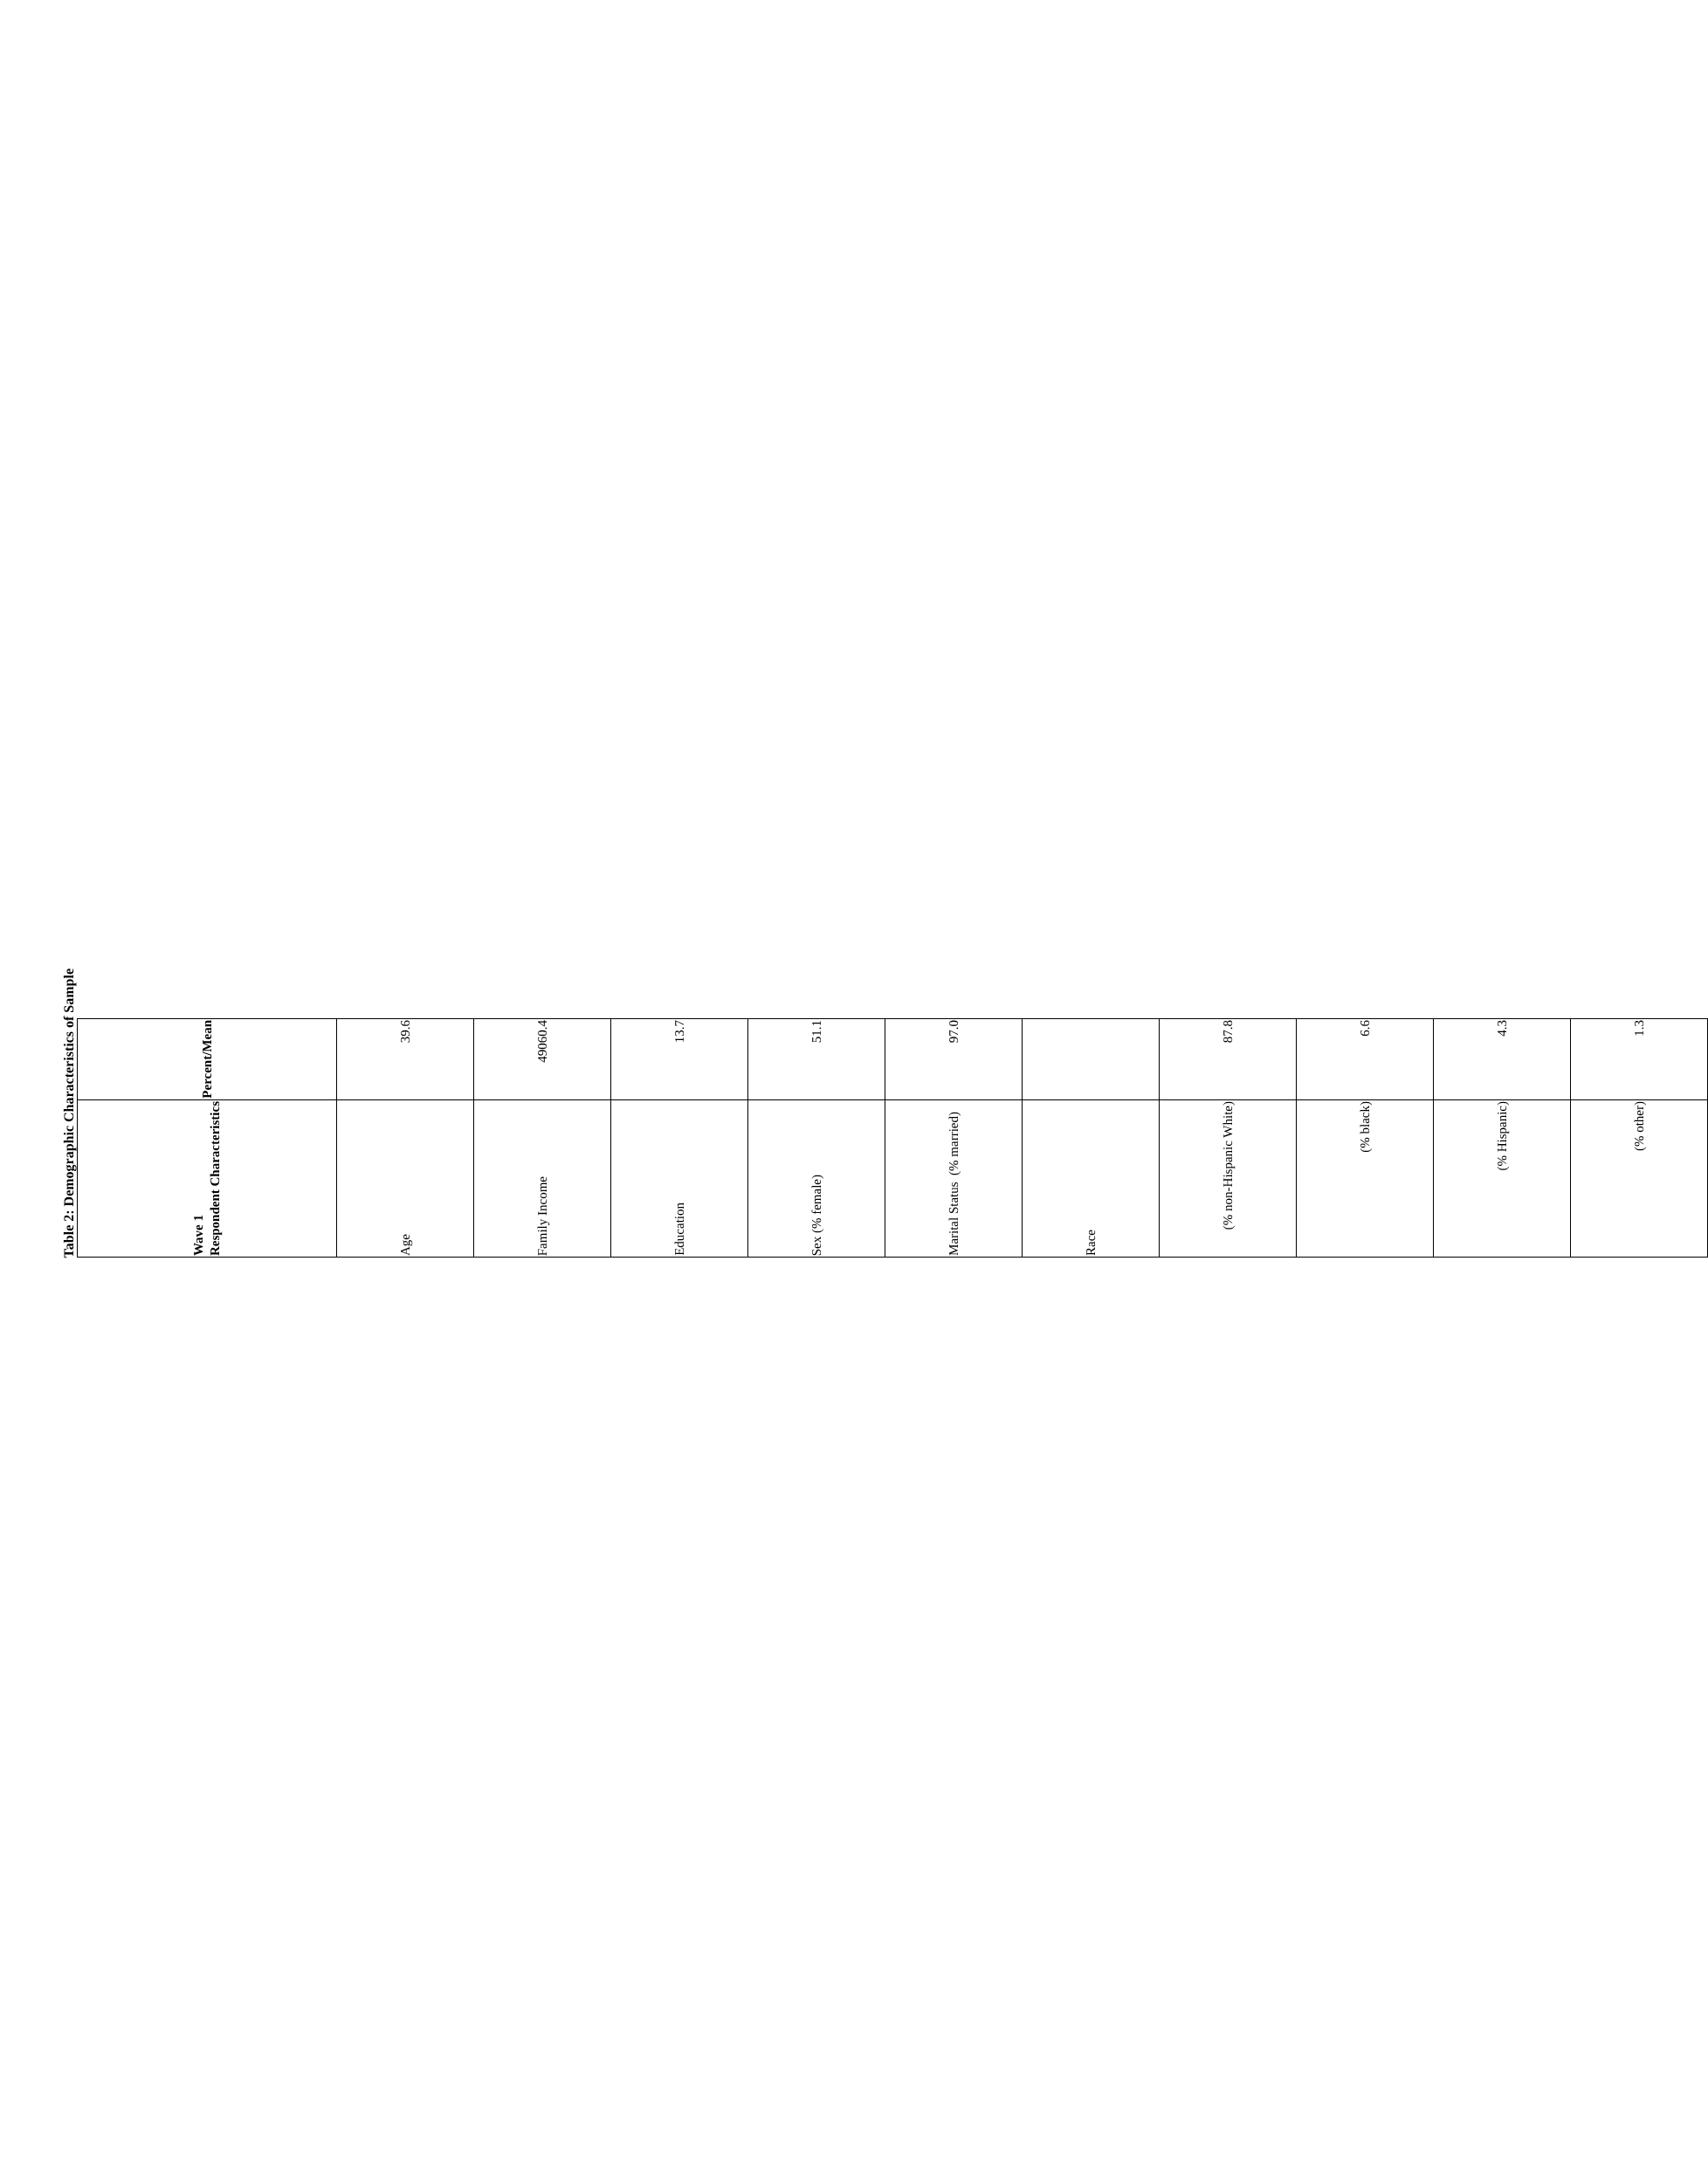Table 2: Demographic Characteristics of Sample
| Wave 1 Respondent Characteristics | Percent/Mean |
| --- | --- |
| Age | 39.6 |
| Family Income | 49060.4 |
| Education | 13.7 |
| Sex (% female) | 51.1 |
| Marital Status (% married) | 97.0 |
| Race | |
| (% non-Hispanic White) | 87.8 |
| (% black) | 6.6 |
| (% Hispanic) | 4.3 |
| (% other) | 1.3 |